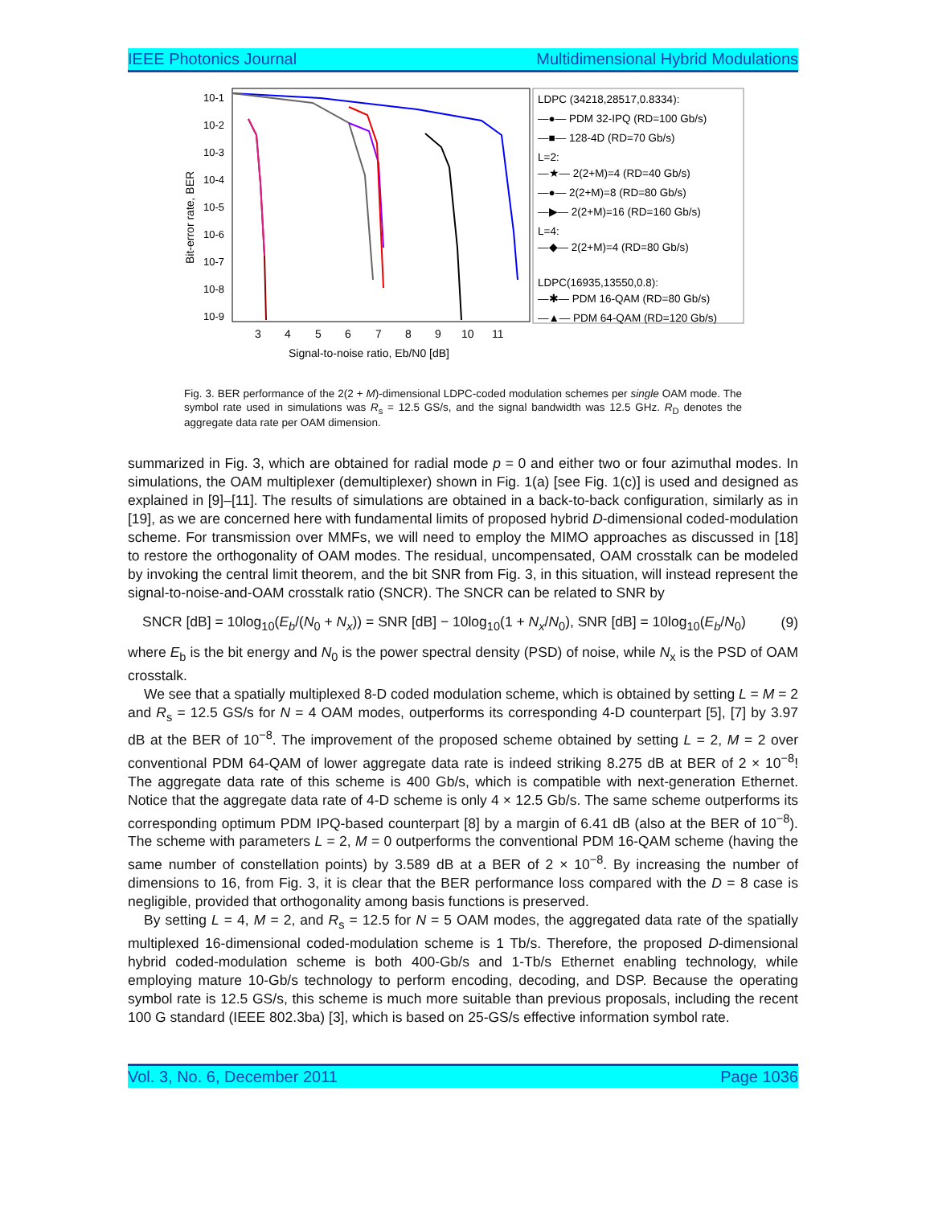IEEE Photonics Journal Multidimensional Hybrid Modulations
10-1
10-2
10-3
10-4
10-5
10-6
10-7
10-8
10-9
3
4
5
6
7
8
9
10
11
Signal-to-noise ratio, Eb/N0 [dB]
Bit-error rate, BER
LDPC (34218,28517,0.8334):
—●— PDM 32-IPQ (RD=100 Gb/s)
—■— 128-4D (RD=70 Gb/s)
L=2:
—★— 2(2+M)=4 (RD=40 Gb/s)
—●— 2(2+M)=8 (RD=80 Gb/s)
—▶— 2(2+M)=16 (RD=160 Gb/s)
L=4:
—◆— 2(2+M)=4 (RD=80 Gb/s)
LDPC(16935,13550,0.8):
—✱— PDM 16-QAM (RD=80 Gb/s)
—▲— PDM 64-QAM (RD=120 Gb/s)
Fig. 3. BER performance of the 2(2 + M)-dimensional LDPC-coded modulation schemes per single OAM mode. The symbol rate used in simulations was R<sub>s</sub> = 12.5 GS/s, and the signal bandwidth was 12.5 GHz. R<sub>D</sub> denotes the aggregate data rate per OAM dimension.
summarized in Fig. 3, which are obtained for radial mode p = 0 and either two or four azimuthal modes. In simulations, the OAM multiplexer (demultiplexer) shown in Fig. 1(a) [see Fig. 1(c)] is used and designed as explained in [9]–[11]. The results of simulations are obtained in a back-to-back configuration, similarly as in [19], as we are concerned here with fundamental limits of proposed hybrid D-dimensional coded-modulation scheme. For transmission over MMFs, we will need to employ the MIMO approaches as discussed in [18] to restore the orthogonality of OAM modes. The residual, uncompensated, OAM crosstalk can be modeled by invoking the central limit theorem, and the bit SNR from Fig. 3, in this situation, will instead represent the signal-to-noise-and-OAM crosstalk ratio (SNCR). The SNCR can be related to SNR by
SNCR [dB] = 10log<sub>10</sub>(E<sub>b</sub>/(N<sub>0</sub> + N<sub>x</sub>)) = SNR [dB] − 10log<sub>10</sub>(1 + N<sub>x</sub>/N<sub>0</sub>), SNR [dB] = 10log<sub>10</sub>(E<sub>b</sub>/N<sub>0</sub>) (9)
where E<sub>b</sub> is the bit energy and N<sub>0</sub> is the power spectral density (PSD) of noise, while N<sub>x</sub> is the PSD of OAM crosstalk.
We see that a spatially multiplexed 8-D coded modulation scheme, which is obtained by setting L = M = 2 and R<sub>s</sub> = 12.5 GS/s for N = 4 OAM modes, outperforms its corresponding 4-D counterpart [5], [7] by 3.97 dB at the BER of 10<sup>−8</sup>. The improvement of the proposed scheme obtained by setting L = 2, M = 2 over conventional PDM 64-QAM of lower aggregate data rate is indeed striking 8.275 dB at BER of 2 × 10<sup>−8</sup>! The aggregate data rate of this scheme is 400 Gb/s, which is compatible with next-generation Ethernet. Notice that the aggregate data rate of 4-D scheme is only 4 × 12.5 Gb/s. The same scheme outperforms its corresponding optimum PDM IPQ-based counterpart [8] by a margin of 6.41 dB (also at the BER of 10<sup>−8</sup>). The scheme with parameters L = 2, M = 0 outperforms the conventional PDM 16-QAM scheme (having the same number of constellation points) by 3.589 dB at a BER of 2 × 10<sup>−8</sup>. By increasing the number of dimensions to 16, from Fig. 3, it is clear that the BER performance loss compared with the D = 8 case is negligible, provided that orthogonality among basis functions is preserved.
By setting L = 4, M = 2, and R<sub>s</sub> = 12.5 for N = 5 OAM modes, the aggregated data rate of the spatially multiplexed 16-dimensional coded-modulation scheme is 1 Tb/s. Therefore, the proposed D-dimensional hybrid coded-modulation scheme is both 400-Gb/s and 1-Tb/s Ethernet enabling technology, while employing mature 10-Gb/s technology to perform encoding, decoding, and DSP. Because the operating symbol rate is 12.5 GS/s, this scheme is much more suitable than previous proposals, including the recent 100 G standard (IEEE 802.3ba) [3], which is based on 25-GS/s effective information symbol rate.
Vol. 3, No. 6, December 2011 Page 1036